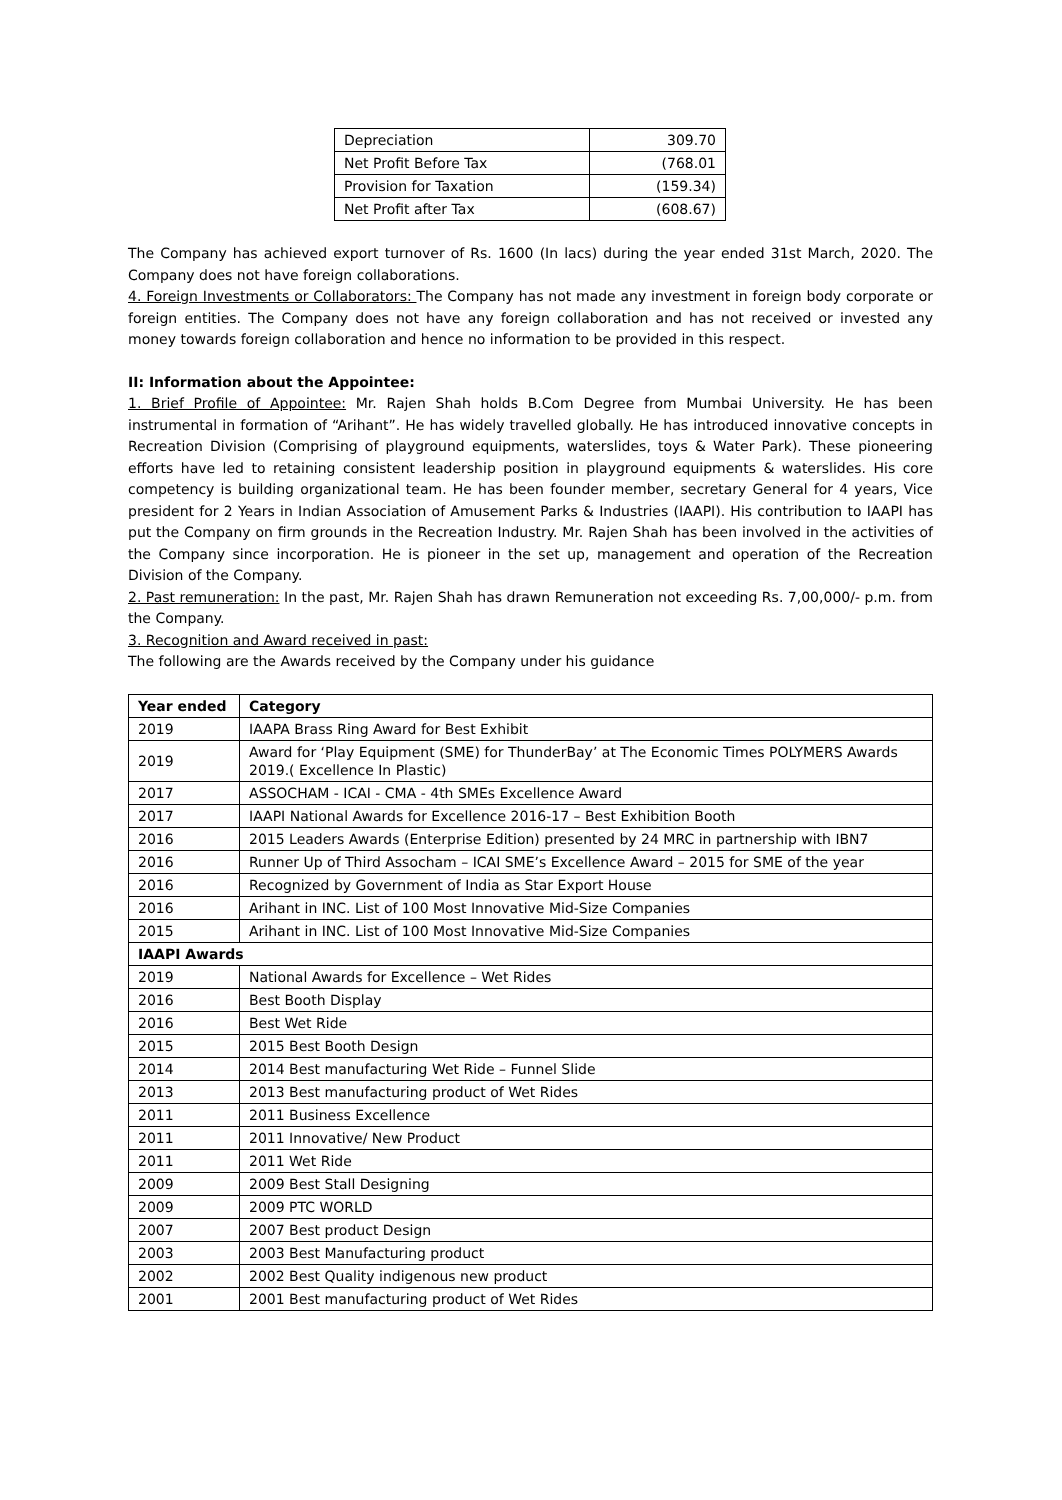| Depreciation | 309.70 |
| Net Profit Before Tax | (768.01 |
| Provision for Taxation | (159.34) |
| Net Profit after Tax | (608.67) |
The Company has achieved export turnover of Rs. 1600 (In lacs) during the year ended 31st March, 2020. The Company does not have foreign collaborations.
4. Foreign Investments or Collaborators: The Company has not made any investment in foreign body corporate or foreign entities. The Company does not have any foreign collaboration and has not received or invested any money towards foreign collaboration and hence no information to be provided in this respect.
II: Information about the Appointee:
1. Brief Profile of Appointee: Mr. Rajen Shah holds B.Com Degree from Mumbai University. He has been instrumental in formation of “Arihant”. He has widely travelled globally. He has introduced innovative concepts in Recreation Division (Comprising of playground equipments, waterslides, toys & Water Park). These pioneering efforts have led to retaining consistent leadership position in playground equipments & waterslides. His core competency is building organizational team. He has been founder member, secretary General for 4 years, Vice president for 2 Years in Indian Association of Amusement Parks & Industries (IAAPI). His contribution to IAAPI has put the Company on firm grounds in the Recreation Industry. Mr. Rajen Shah has been involved in the activities of the Company since incorporation. He is pioneer in the set up, management and operation of the Recreation Division of the Company.
2. Past remuneration: In the past, Mr. Rajen Shah has drawn Remuneration not exceeding Rs. 7,00,000/- p.m. from the Company.
3. Recognition and Award received in past:
The following are the Awards received by the Company under his guidance
| Year ended | Category |
| --- | --- |
| 2019 | IAAPA Brass Ring Award for Best Exhibit |
| 2019 | Award for ‘Play Equipment (SME) for ThunderBay’ at The Economic Times POLYMERS Awards 2019.( Excellence In Plastic) |
| 2017 | ASSOCHAM - ICAI - CMA - 4th SMEs Excellence Award |
| 2017 | IAAPI National Awards for Excellence 2016-17 – Best Exhibition Booth |
| 2016 | 2015 Leaders Awards (Enterprise Edition) presented by 24 MRC in partnership with IBN7 |
| 2016 | Runner Up of Third Assocham – ICAI SME’s Excellence Award – 2015 for SME of the year |
| 2016 | Recognized by Government of India as Star Export House |
| 2016 | Arihant in INC. List of 100 Most Innovative Mid-Size Companies |
| 2015 | Arihant in INC. List of 100 Most Innovative Mid-Size Companies |
| IAAPI Awards | |
| 2019 | National Awards for Excellence – Wet Rides |
| 2016 | Best Booth Display |
| 2016 | Best Wet Ride |
| 2015 | 2015 Best Booth Design |
| 2014 | 2014 Best manufacturing Wet Ride – Funnel Slide |
| 2013 | 2013 Best manufacturing product of Wet Rides |
| 2011 | 2011 Business Excellence |
| 2011 | 2011 Innovative/ New Product |
| 2011 | 2011 Wet Ride |
| 2009 | 2009 Best Stall Designing |
| 2009 | 2009 PTC WORLD |
| 2007 | 2007 Best product Design |
| 2003 | 2003 Best Manufacturing product |
| 2002 | 2002 Best Quality indigenous new product |
| 2001 | 2001 Best manufacturing product of Wet Rides |